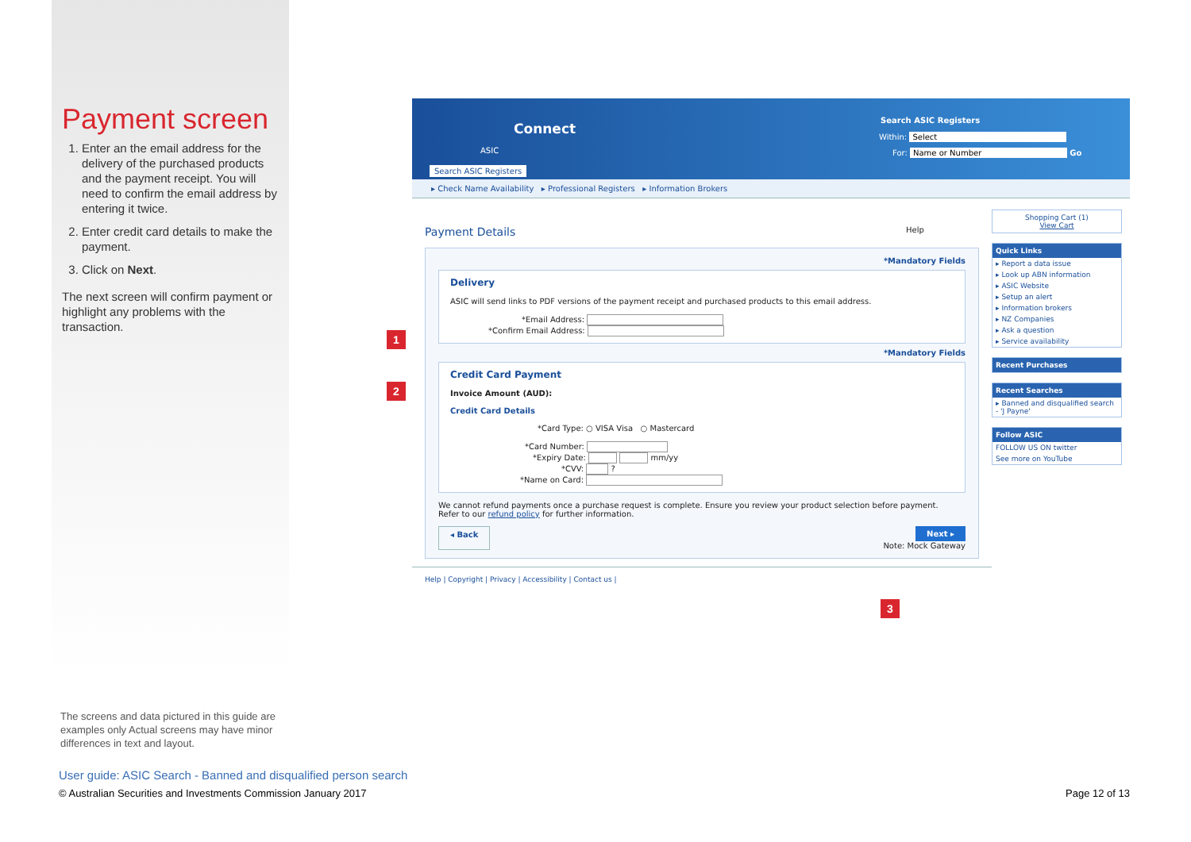Payment screen
1. Enter an the email address for the delivery of the purchased products and the payment receipt. You will need to confirm the email address by entering it twice.
2. Enter credit card details to make the payment.
3. Click on Next.
The next screen will confirm payment or highlight any problems with the transaction.
1
2
3
Connect
ASIC
Search ASIC Registers
Within: Select
For: Name or Number Go
Search ASIC Registers
▸ Check Name Availability ▸ Professional Registers ▸ Information Brokers
Payment Details Help
*Mandatory Fields
Delivery
ASIC will send links to PDF versions of the payment receipt and purchased products to this email address.
*Email Address:
*Confirm Email Address:
*Mandatory Fields
Credit Card Payment
Invoice Amount (AUD):
Credit Card Details
*Card Type: ○ VISA Visa ○ Mastercard
*Card Number:
*Expiry Date: mm/yy
*CVV: ?
*Name on Card:
We cannot refund payments once a purchase request is complete. Ensure you review your product selection before payment.
Refer to our refund policy for further information.
◂ Back Next ▸
Note: Mock Gateway
Help | Copyright | Privacy | Accessibility | Contact us |
Shopping Cart (1)
View Cart
Quick Links
▸ Report a data issue
▸ Look up ABN information
▸ ASIC Website
▸ Setup an alert
▸ Information brokers
▸ NZ Companies
▸ Ask a question
▸ Service availability
Recent Purchases
Recent Searches
▸ Banned and disqualified search - 'J Payne'
Follow ASIC
FOLLOW US ON twitter
See more on YouTube
The screens and data pictured in this guide are examples only Actual screens may have minor differences in text and layout.
User guide: ASIC Search - Banned and disqualified person search
© Australian Securities and Investments Commission January 2017
Page 12 of 13